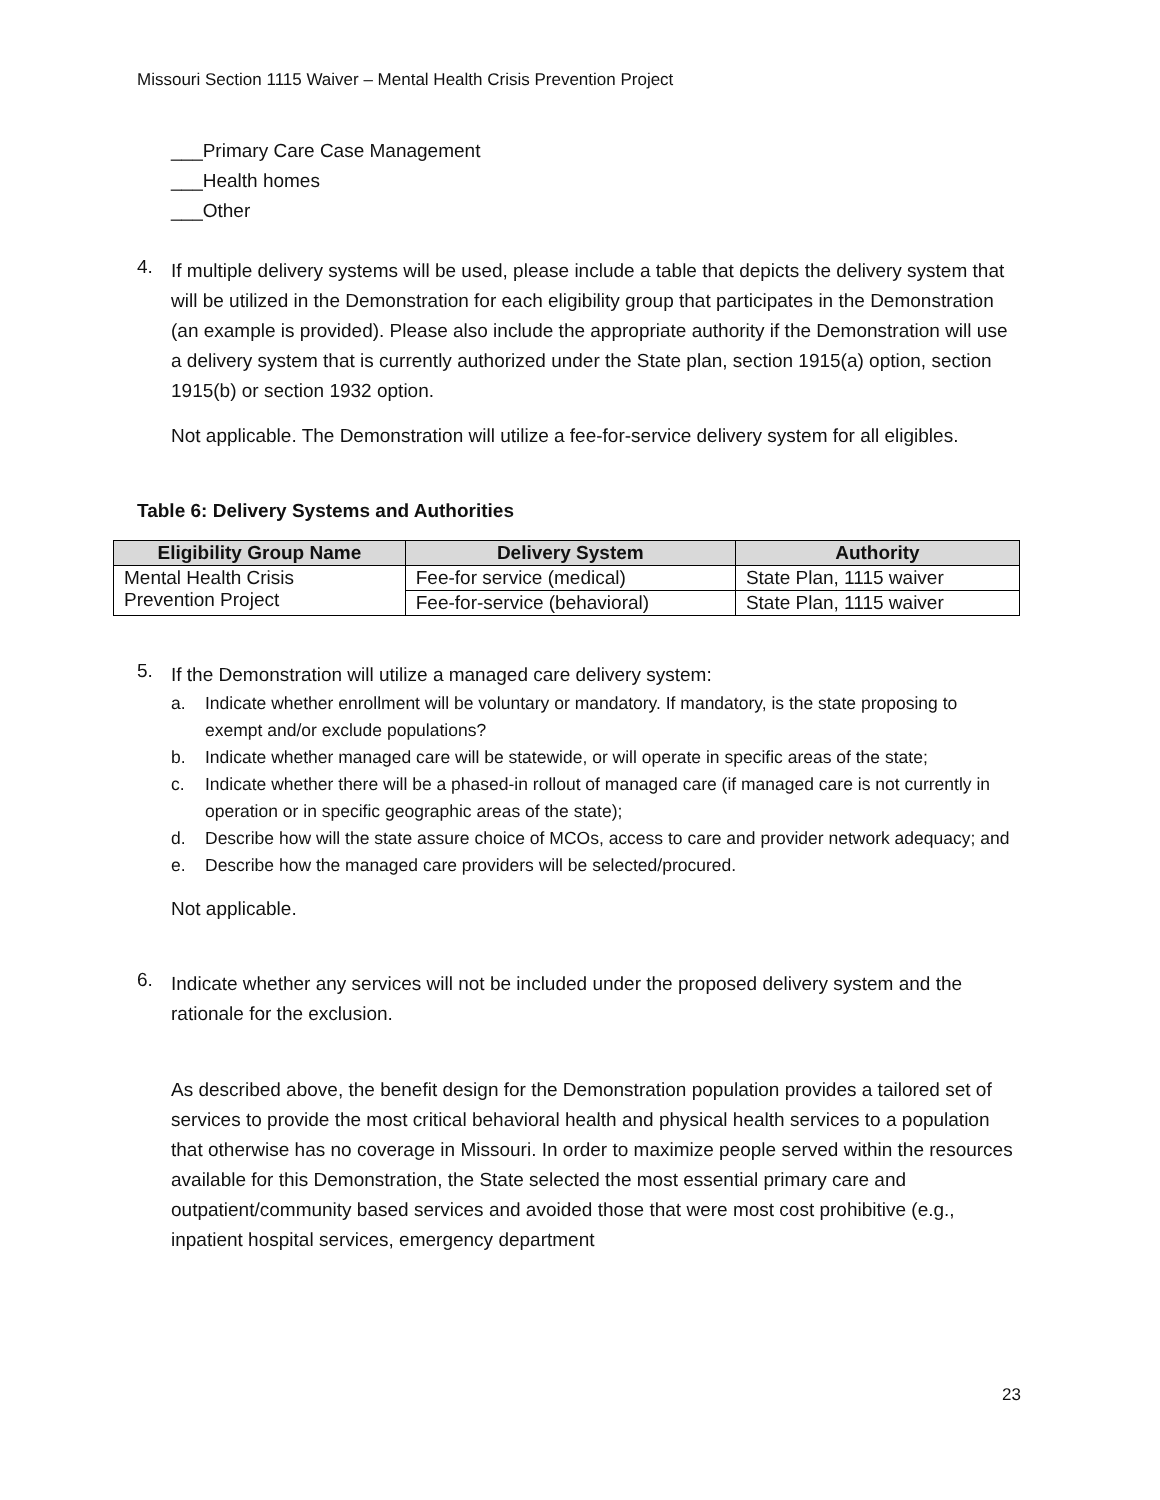Missouri Section 1115 Waiver – Mental Health Crisis Prevention Project
___Primary Care Case Management
___Health homes
___Other
4.
If multiple delivery systems will be used, please include a table that depicts the delivery system that will be utilized in the Demonstration for each eligibility group that participates in the Demonstration (an example is provided). Please also include the appropriate authority if the Demonstration will use a delivery system that is currently authorized under the State plan, section 1915(a) option, section 1915(b) or section 1932 option.
Not applicable. The Demonstration will utilize a fee-for-service delivery system for all eligibles.
Table 6: Delivery Systems and Authorities
| Eligibility Group Name | Delivery System | Authority |
| --- | --- | --- |
| Mental Health Crisis Prevention Project | Fee-for service (medical) | State Plan, 1115 waiver |
| | Fee-for-service (behavioral) | State Plan, 1115 waiver |
5.
If the Demonstration will utilize a managed care delivery system:
a. Indicate whether enrollment will be voluntary or mandatory. If mandatory, is the state proposing to exempt and/or exclude populations?
b. Indicate whether managed care will be statewide, or will operate in specific areas of the state;
c. Indicate whether there will be a phased-in rollout of managed care (if managed care is not currently in operation or in specific geographic areas of the state);
d. Describe how will the state assure choice of MCOs, access to care and provider network adequacy; and
e. Describe how the managed care providers will be selected/procured.
Not applicable.
6.
Indicate whether any services will not be included under the proposed delivery system and the rationale for the exclusion.
As described above, the benefit design for the Demonstration population provides a tailored set of services to provide the most critical behavioral health and physical health services to a population that otherwise has no coverage in Missouri. In order to maximize people served within the resources available for this Demonstration, the State selected the most essential primary care and outpatient/community based services and avoided those that were most cost prohibitive (e.g., inpatient hospital services, emergency department
23